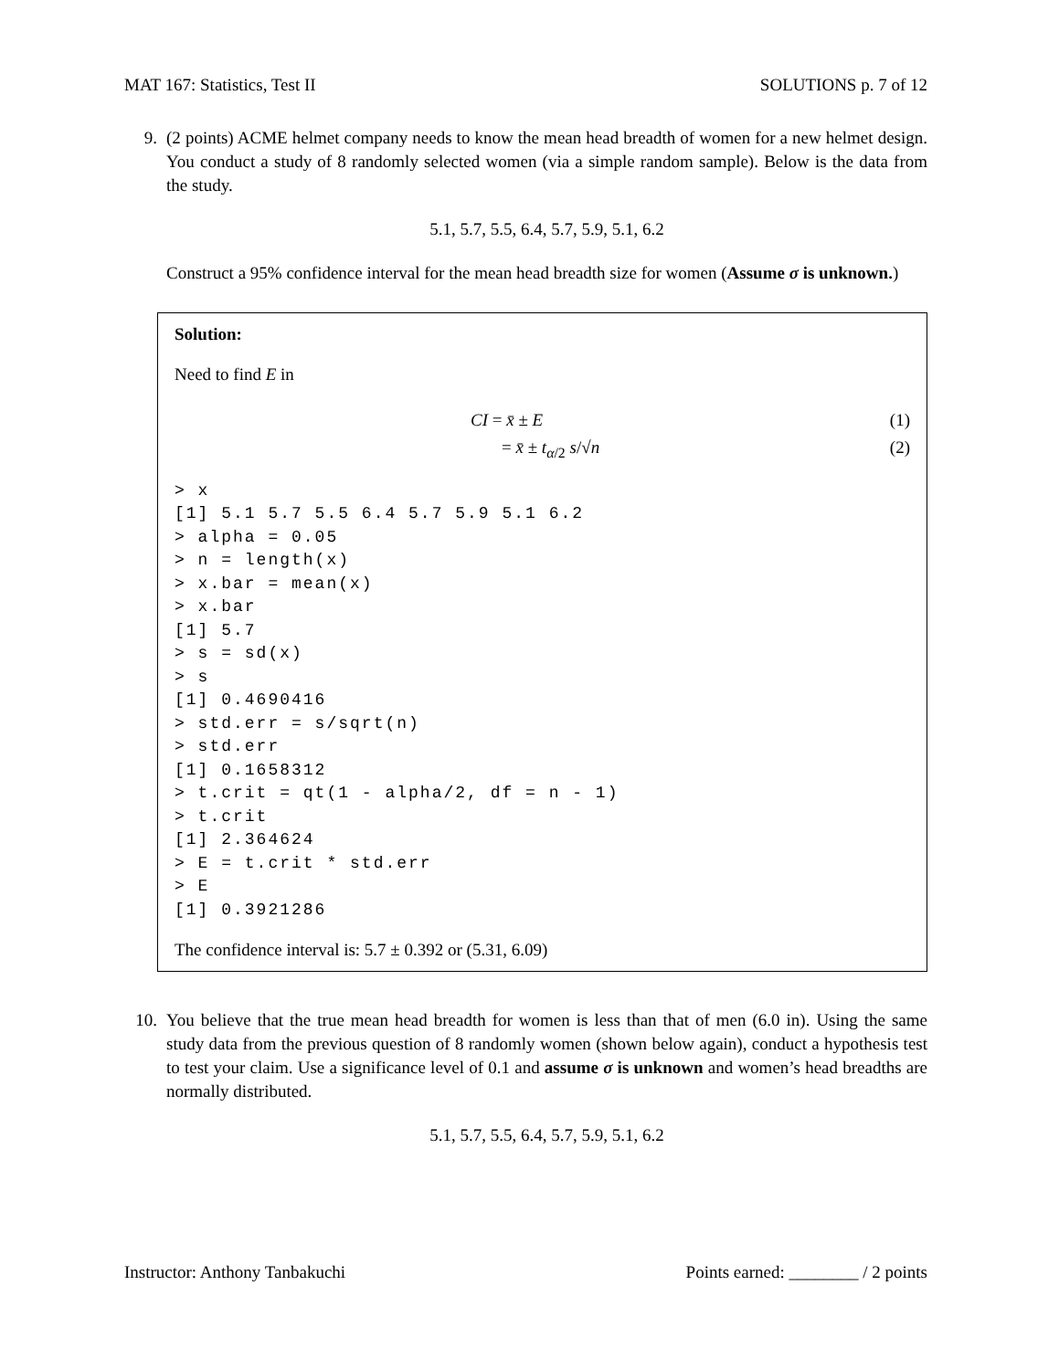MAT 167: Statistics, Test II SOLUTIONS p. 7 of 12
9. (2 points) ACME helmet company needs to know the mean head breadth of women for a new helmet design. You conduct a study of 8 randomly selected women (via a simple random sample). Below is the data from the study.
5.1, 5.7, 5.5, 6.4, 5.7, 5.9, 5.1, 6.2
Construct a 95% confidence interval for the mean head breadth size for women (Assume σ is unknown.)
Solution:
Need to find E in
CI = x̄ ± E (1)
= x̄ ± t<sub>α/2</sub> s/√n (2)
> x
[1] 5.1 5.7 5.5 6.4 5.7 5.9 5.1 6.2
> alpha = 0.05
> n = length(x)
> x.bar = mean(x)
> x.bar
[1] 5.7
> s = sd(x)
> s
[1] 0.4690416
> std.err = s/sqrt(n)
> std.err
[1] 0.1658312
> t.crit = qt(1 - alpha/2, df = n - 1)
> t.crit
[1] 2.364624
> E = t.crit * std.err
> E
[1] 0.3921286
The confidence interval is: 5.7 ± 0.392 or (5.31, 6.09)
10. You believe that the true mean head breadth for women is less than that of men (6.0 in). Using the same study data from the previous question of 8 randomly women (shown below again), conduct a hypothesis test to test your claim. Use a significance level of 0.1 and assume σ is unknown and women’s head breadths are normally distributed.
5.1, 5.7, 5.5, 6.4, 5.7, 5.9, 5.1, 6.2
Instructor: Anthony Tanbakuchi Points earned: ________ / 2 points